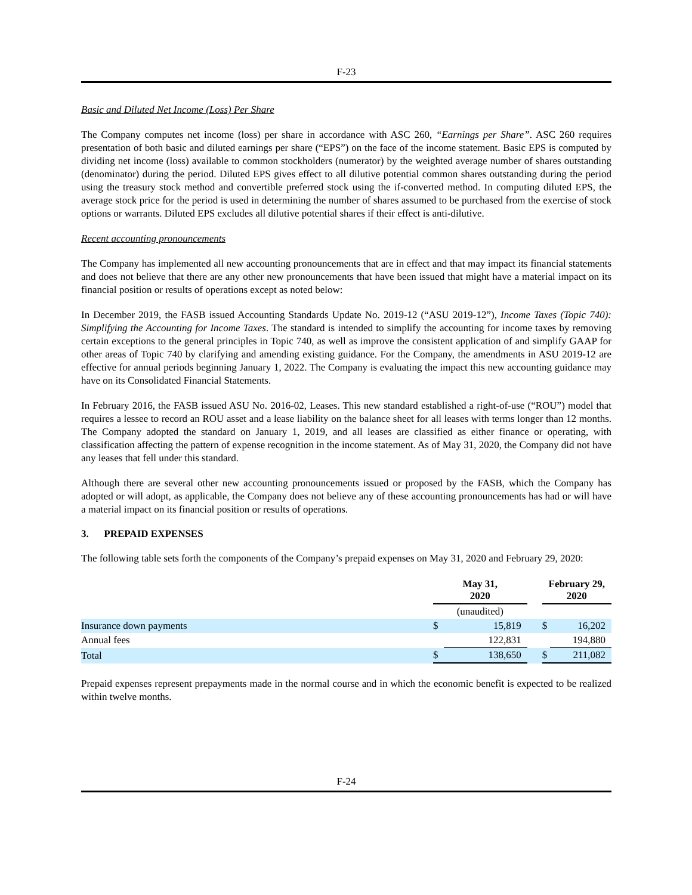F-23
Basic and Diluted Net Income (Loss) Per Share
The Company computes net income (loss) per share in accordance with ASC 260, “Earnings per Share”. ASC 260 requires presentation of both basic and diluted earnings per share (“EPS”) on the face of the income statement. Basic EPS is computed by dividing net income (loss) available to common stockholders (numerator) by the weighted average number of shares outstanding (denominator) during the period. Diluted EPS gives effect to all dilutive potential common shares outstanding during the period using the treasury stock method and convertible preferred stock using the if-converted method. In computing diluted EPS, the average stock price for the period is used in determining the number of shares assumed to be purchased from the exercise of stock options or warrants. Diluted EPS excludes all dilutive potential shares if their effect is anti-dilutive.
Recent accounting pronouncements
The Company has implemented all new accounting pronouncements that are in effect and that may impact its financial statements and does not believe that there are any other new pronouncements that have been issued that might have a material impact on its financial position or results of operations except as noted below:
In December 2019, the FASB issued Accounting Standards Update No. 2019-12 (“ASU 2019-12”), Income Taxes (Topic 740): Simplifying the Accounting for Income Taxes. The standard is intended to simplify the accounting for income taxes by removing certain exceptions to the general principles in Topic 740, as well as improve the consistent application of and simplify GAAP for other areas of Topic 740 by clarifying and amending existing guidance. For the Company, the amendments in ASU 2019-12 are effective for annual periods beginning January 1, 2022. The Company is evaluating the impact this new accounting guidance may have on its Consolidated Financial Statements.
In February 2016, the FASB issued ASU No. 2016-02, Leases. This new standard established a right-of-use (“ROU”) model that requires a lessee to record an ROU asset and a lease liability on the balance sheet for all leases with terms longer than 12 months. The Company adopted the standard on January 1, 2019, and all leases are classified as either finance or operating, with classification affecting the pattern of expense recognition in the income statement. As of May 31, 2020, the Company did not have any leases that fell under this standard.
Although there are several other new accounting pronouncements issued or proposed by the FASB, which the Company has adopted or will adopt, as applicable, the Company does not believe any of these accounting pronouncements has had or will have a material impact on its financial position or results of operations.
3. PREPAID EXPENSES
The following table sets forth the components of the Company’s prepaid expenses on May 31, 2020 and February 29, 2020:
| | May 31, 2020 | | | February 29, 2020 | |
| --- | --- | --- | --- | --- | --- |
| | (unaudited) | | | | |
| Insurance down payments | $ | 15,819 | | $ | 16,202 |
| Annual fees | | 122,831 | | | 194,880 |
| Total | $ | 138,650 | | $ | 211,082 |
Prepaid expenses represent prepayments made in the normal course and in which the economic benefit is expected to be realized within twelve months.
F-24